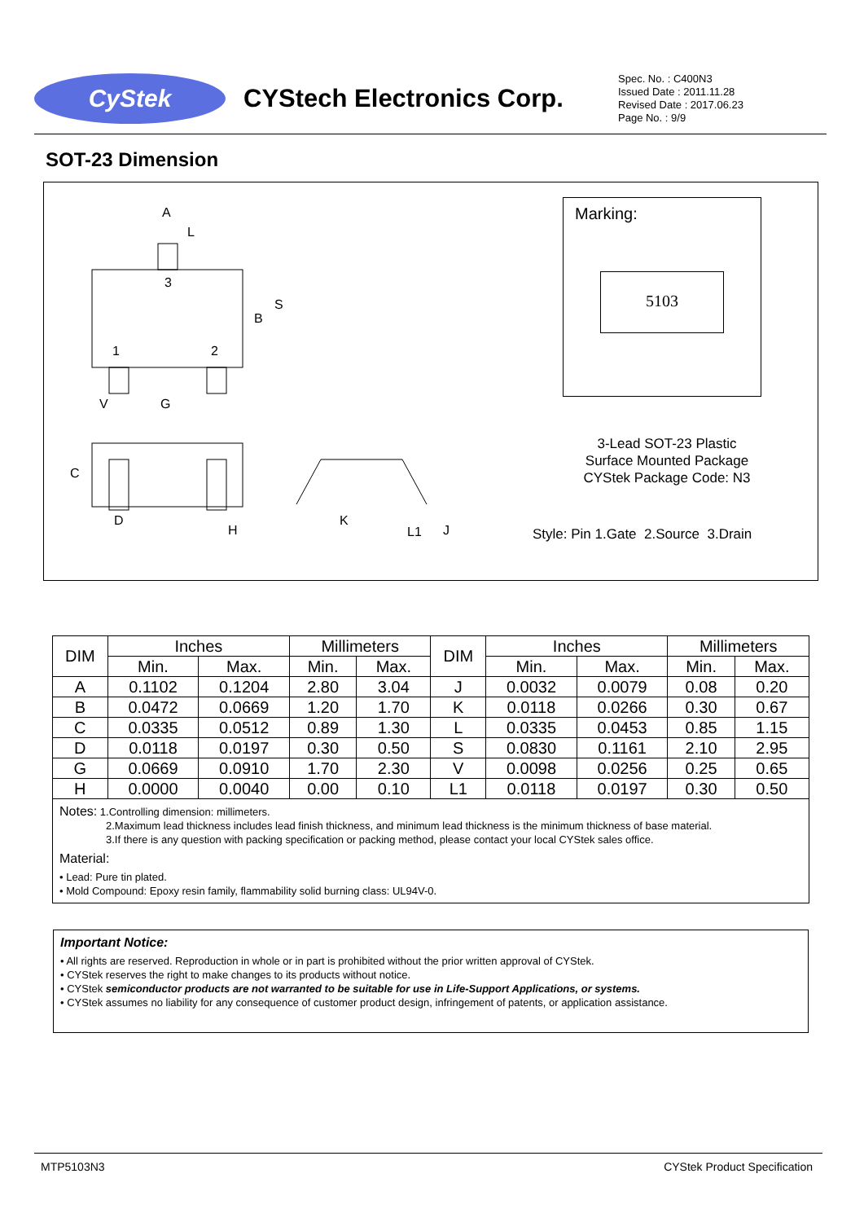CyStek
CYStech Electronics Corp.
Spec. No. : C400N3
Issued Date : 2011.11.28
Revised Date : 2017.06.23
Page No. : 9/9
SOT-23 Dimension
A
L
3
1
2
B
S
V
G
C
D
H
K
L1
J
Marking:
5103
3-Lead SOT-23 Plastic
Surface Mounted Package
CYStek Package Code: N3
Style: Pin 1.Gate 2.Source 3.Drain
| DIM | Inches | | Millimeters | | DIM | Inches | | Millimeters | |
| --- | --- | --- | --- | --- | --- | --- | --- | --- | --- |
| | Min. | Max. | Min. | Max. | | Min. | Max. | Min. | Max. |
| A | 0.1102 | 0.1204 | 2.80 | 3.04 | J | 0.0032 | 0.0079 | 0.08 | 0.20 |
| B | 0.0472 | 0.0669 | 1.20 | 1.70 | K | 0.0118 | 0.0266 | 0.30 | 0.67 |
| C | 0.0335 | 0.0512 | 0.89 | 1.30 | L | 0.0335 | 0.0453 | 0.85 | 1.15 |
| D | 0.0118 | 0.0197 | 0.30 | 0.50 | S | 0.0830 | 0.1161 | 2.10 | 2.95 |
| G | 0.0669 | 0.0910 | 1.70 | 2.30 | V | 0.0098 | 0.0256 | 0.25 | 0.65 |
| H | 0.0000 | 0.0040 | 0.00 | 0.10 | L1 | 0.0118 | 0.0197 | 0.30 | 0.50 |
Notes: 1.Controlling dimension: millimeters.
2.Maximum lead thickness includes lead finish thickness, and minimum lead thickness is the minimum thickness of base material.
3.If there is any question with packing specification or packing method, please contact your local CYStek sales office.
Material:
• Lead: Pure tin plated.
• Mold Compound: Epoxy resin family, flammability solid burning class: UL94V-0.
Important Notice:
• All rights are reserved. Reproduction in whole or in part is prohibited without the prior written approval of CYStek.
• CYStek reserves the right to make changes to its products without notice.
• CYStek semiconductor products are not warranted to be suitable for use in Life-Support Applications, or systems.
• CYStek assumes no liability for any consequence of customer product design, infringement of patents, or application assistance.
MTP5103N3 CYStek Product Specification